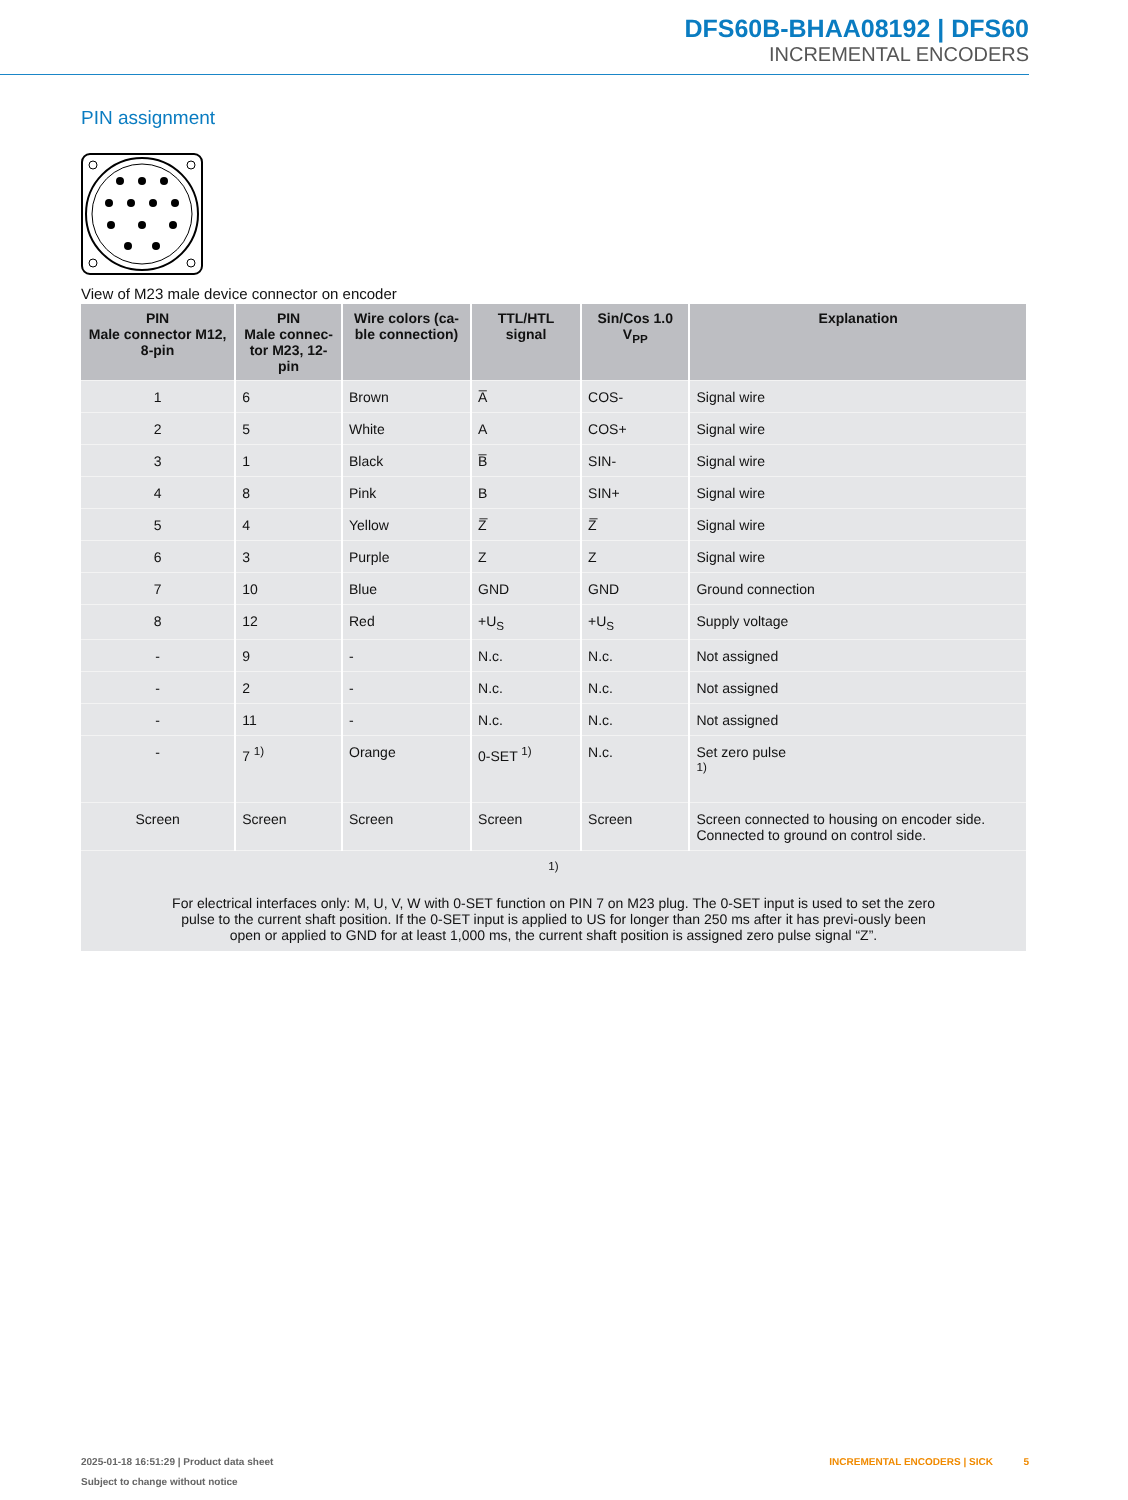DFS60B-BHAA08192 | DFS60
INCREMENTAL ENCODERS
PIN assignment
View of M23 male device connector on encoder
| PIN Male connector M12, 8-pin | PIN Male connec- tor M23, 12-pin | Wire colors (ca- ble connection) | TTL/HTL signal | Sin/Cos 1.0 V<sub>PP</sub> | Explanation |
| --- | --- | --- | --- | --- | --- |
| 1 | 6 | Brown | A̅ | COS- | Signal wire |
| 2 | 5 | White | A | COS+ | Signal wire |
| 3 | 1 | Black | B̅ | SIN- | Signal wire |
| 4 | 8 | Pink | B | SIN+ | Signal wire |
| 5 | 4 | Yellow | Z̅ | Z̅ | Signal wire |
| 6 | 3 | Purple | Z | Z | Signal wire |
| 7 | 10 | Blue | GND | GND | Ground connection |
| 8 | 12 | Red | +U<sub>S</sub> | +U<sub>S</sub> | Supply voltage |
| - | 9 | - | N.c. | N.c. | Not assigned |
| - | 2 | - | N.c. | N.c. | Not assigned |
| - | 11 | - | N.c. | N.c. | Not assigned |
| - | 7 <sup>1)</sup> | Orange | 0-SET <sup>1)</sup> | N.c. | Set zero pulse <sup>1)</sup> |
| Screen | Screen | Screen | Screen | Screen | Screen connected to housing on encoder side. Connected to ground on control side. |
| <sup>1)</sup> For electrical interfaces only: M, U, V, W with 0-SET function on PIN 7 on M23 plug. The 0-SET input is used to set the zero pulse to the current shaft position. If the 0-SET input is applied to US for longer than 250 ms after it has previ-ously been open or applied to GND for at least 1,000 ms, the current shaft position is assigned zero pulse signal “Z”. | | | | | |
INCREMENTAL ENCODERS | SICK 5 2025-01-18 16:51:29 | Product data sheet
Subject to change without notice